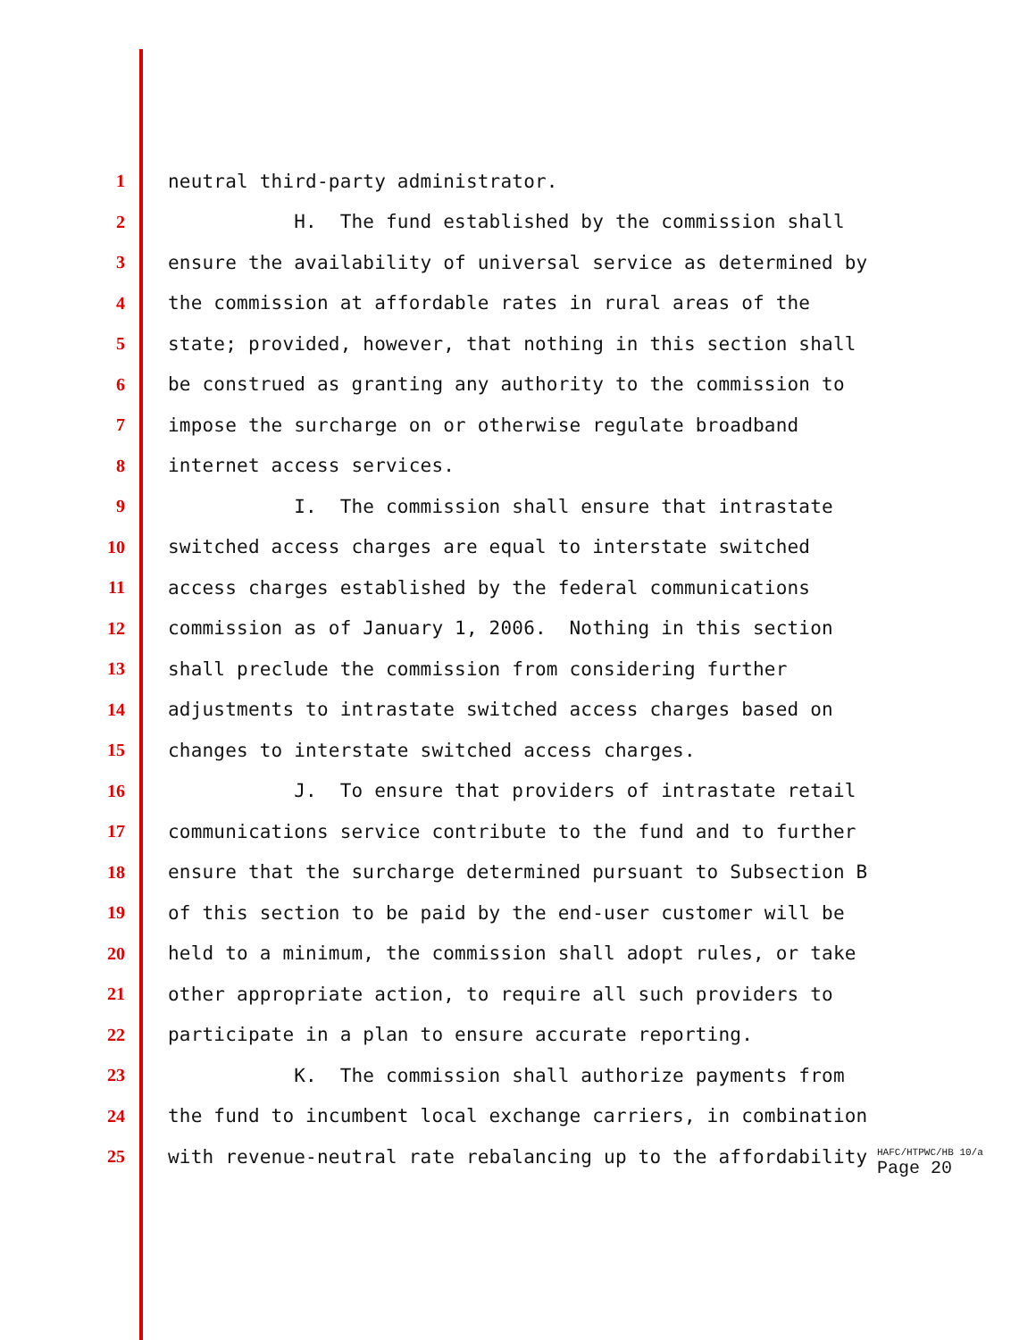1 neutral third-party administrator.
2 H. The fund established by the commission shall
3 ensure the availability of universal service as determined by
4 the commission at affordable rates in rural areas of the
5 state; provided, however, that nothing in this section shall
6 be construed as granting any authority to the commission to
7 impose the surcharge on or otherwise regulate broadband
8 internet access services.
9 I. The commission shall ensure that intrastate
10 switched access charges are equal to interstate switched
11 access charges established by the federal communications
12 commission as of January 1, 2006. Nothing in this section
13 shall preclude the commission from considering further
14 adjustments to intrastate switched access charges based on
15 changes to interstate switched access charges.
16 J. To ensure that providers of intrastate retail
17 communications service contribute to the fund and to further
18 ensure that the surcharge determined pursuant to Subsection B
19 of this section to be paid by the end-user customer will be
20 held to a minimum, the commission shall adopt rules, or take
21 other appropriate action, to require all such providers to
22 participate in a plan to ensure accurate reporting.
23 K. The commission shall authorize payments from
24 the fund to incumbent local exchange carriers, in combination
25 with revenue-neutral rate rebalancing up to the affordability
HAFC/HTPWC/HB 10/a
Page 20